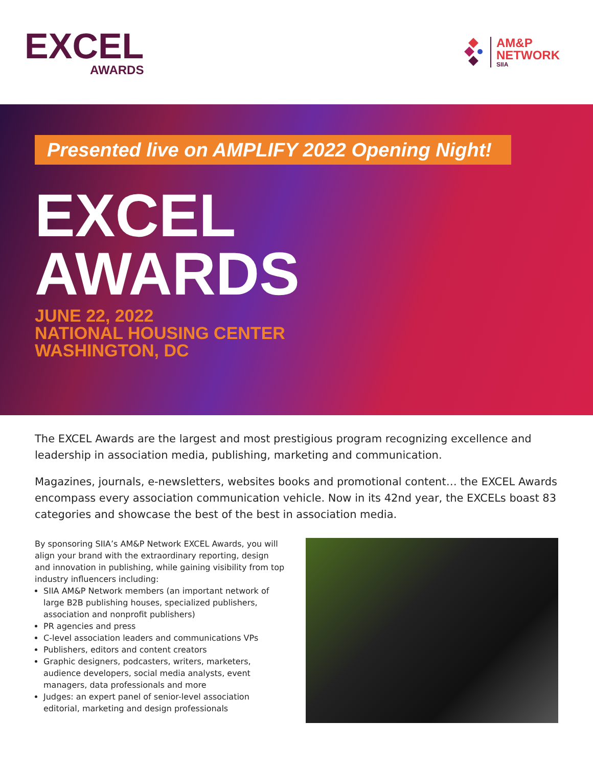EXCEL
AWARDS
AM&P
NETWORK
SIIA
Presented live on AMPLIFY 2022 Opening Night!
EXCEL
AWARDS
JUNE 22, 2022
NATIONAL HOUSING CENTER
WASHINGTON, DC
The EXCEL Awards are the largest and most prestigious program recognizing excellence and leadership in association media, publishing, marketing and communication.
Magazines, journals, e-newsletters, websites books and promotional content… the EXCEL Awards encompass every association communication vehicle. Now in its 42nd year, the EXCELs boast 83 categories and showcase the best of the best in association media.
By sponsoring SIIA’s AM&P Network EXCEL Awards, you will align your brand with the extraordinary reporting, design and innovation in publishing, while gaining visibility from top industry influencers including:
SIIA AM&P Network members (an important network of large B2B publishing houses, specialized publishers, association and nonprofit publishers)
PR agencies and press
C-level association leaders and communications VPs
Publishers, editors and content creators
Graphic designers, podcasters, writers, marketers, audience developers, social media analysts, event managers, data professionals and more
Judges: an expert panel of senior-level association editorial, marketing and design professionals